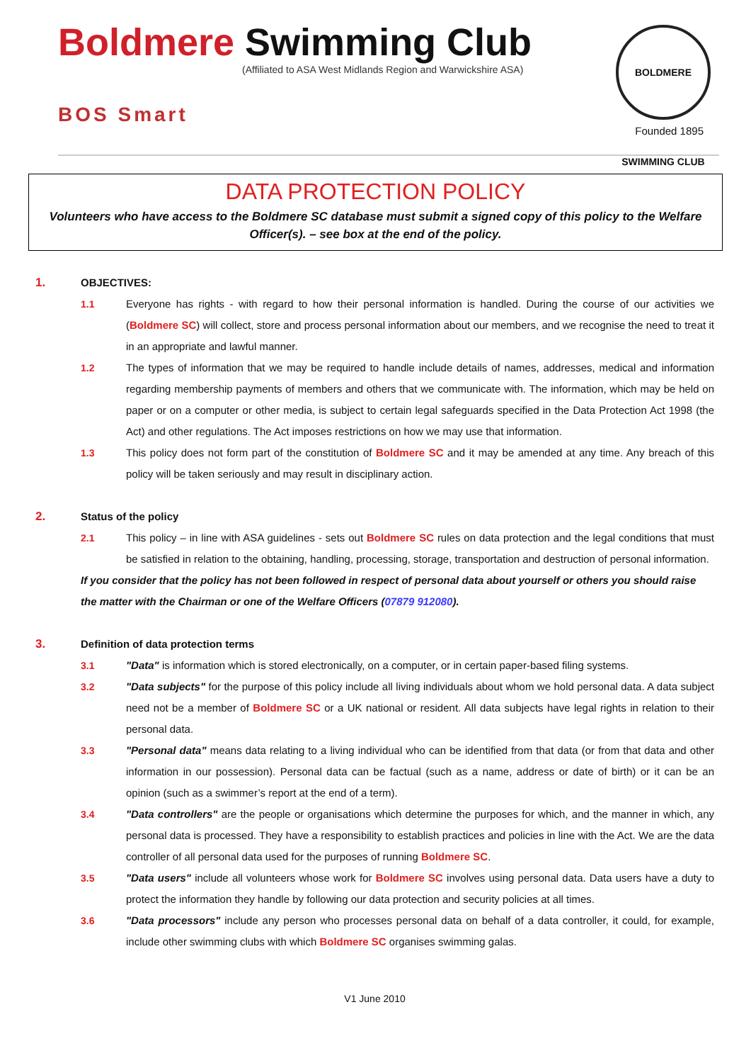Boldmere Swimming Club
(Affiliated to ASA West Midlands Region and Warwickshire ASA)
BOS Smart
BOLDMERE SWIMMING CLUB
Founded 1895
DATA PROTECTION POLICY
Volunteers who have access to the Boldmere SC database must submit a signed copy of this policy to the Welfare Officer(s). – see box at the end of the policy.
1. OBJECTIVES:
1.1 Everyone has rights - with regard to how their personal information is handled. During the course of our activities we (Boldmere SC) will collect, store and process personal information about our members, and we recognise the need to treat it in an appropriate and lawful manner.
1.2 The types of information that we may be required to handle include details of names, addresses, medical and information regarding membership payments of members and others that we communicate with. The information, which may be held on paper or on a computer or other media, is subject to certain legal safeguards specified in the Data Protection Act 1998 (the Act) and other regulations. The Act imposes restrictions on how we may use that information.
1.3 This policy does not form part of the constitution of Boldmere SC and it may be amended at any time. Any breach of this policy will be taken seriously and may result in disciplinary action.
2. Status of the policy
2.1 This policy – in line with ASA guidelines - sets out Boldmere SC rules on data protection and the legal conditions that must be satisfied in relation to the obtaining, handling, processing, storage, transportation and destruction of personal information.
If you consider that the policy has not been followed in respect of personal data about yourself or others you should raise the matter with the Chairman or one of the Welfare Officers (07879 912080).
3. Definition of data protection terms
3.1 "Data" is information which is stored electronically, on a computer, or in certain paper-based filing systems.
3.2 "Data subjects" for the purpose of this policy include all living individuals about whom we hold personal data. A data subject need not be a member of Boldmere SC or a UK national or resident. All data subjects have legal rights in relation to their personal data.
3.3 "Personal data" means data relating to a living individual who can be identified from that data (or from that data and other information in our possession). Personal data can be factual (such as a name, address or date of birth) or it can be an opinion (such as a swimmer’s report at the end of a term).
3.4 "Data controllers" are the people or organisations which determine the purposes for which, and the manner in which, any personal data is processed. They have a responsibility to establish practices and policies in line with the Act. We are the data controller of all personal data used for the purposes of running Boldmere SC.
3.5 "Data users" include all volunteers whose work for Boldmere SC involves using personal data. Data users have a duty to protect the information they handle by following our data protection and security policies at all times.
3.6 "Data processors" include any person who processes personal data on behalf of a data controller, it could, for example, include other swimming clubs with which Boldmere SC organises swimming galas.
V1 June 2010